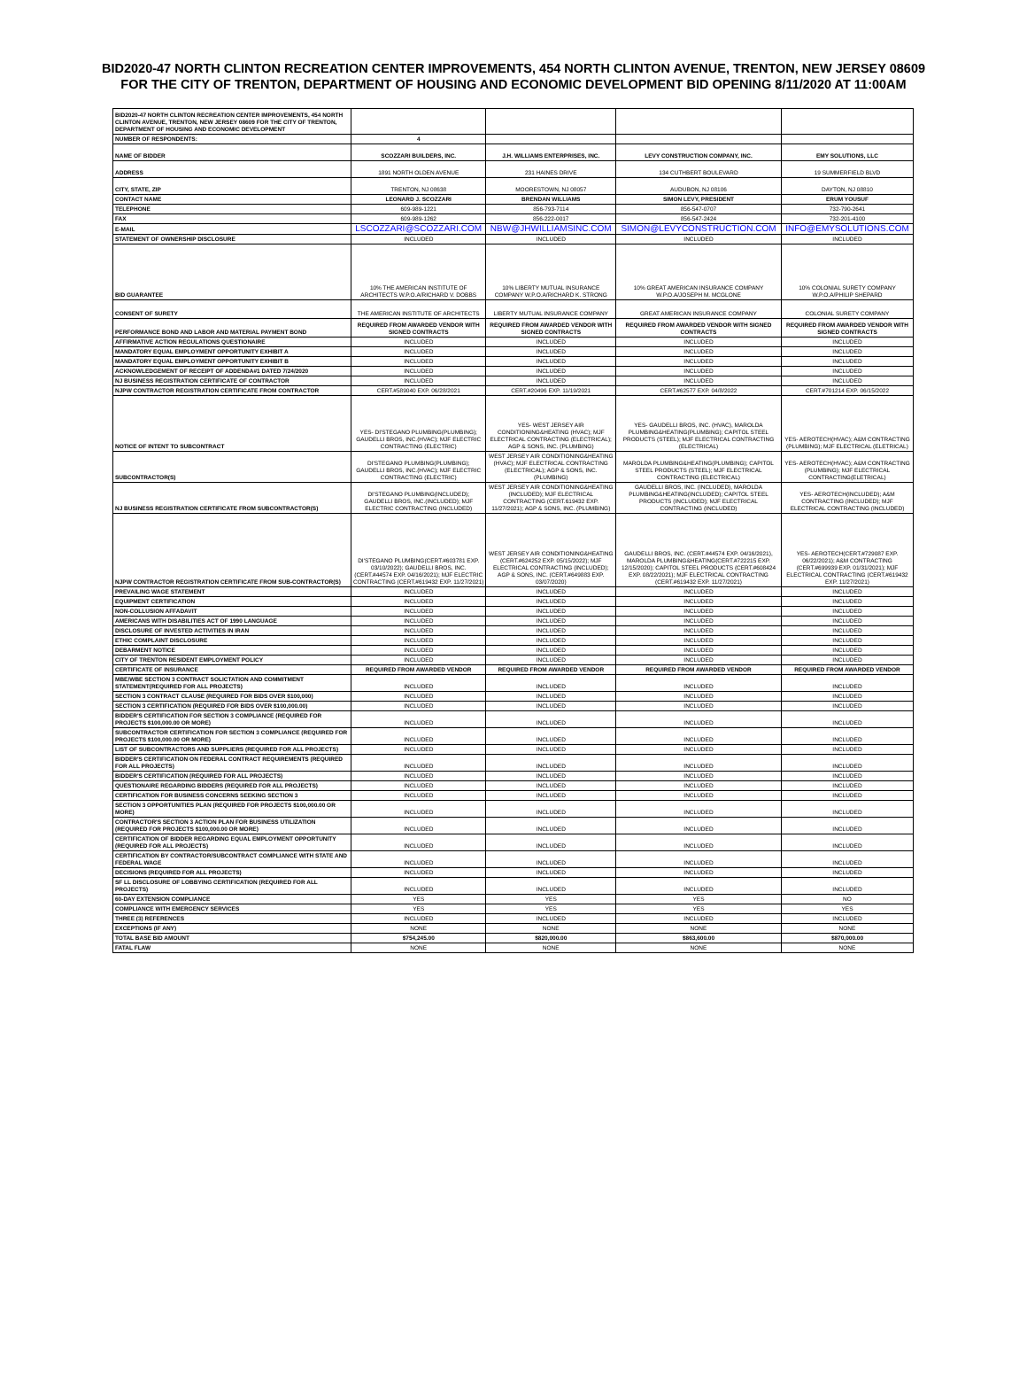BID2020-47 NORTH CLINTON RECREATION CENTER IMPROVEMENTS, 454 NORTH CLINTON AVENUE, TRENTON, NEW JERSEY 08609 FOR THE CITY OF TRENTON, DEPARTMENT OF HOUSING AND ECONOMIC DEVELOPMENT BID OPENING 8/11/2020 AT 11:00AM
| BID2020-47 NORTH CLINTON RECREATION CENTER IMPROVEMENTS, 454 NORTH CLINTON AVENUE, TRENTON, NEW JERSEY 08609 FOR THE CITY OF TRENTON, DEPARTMENT OF HOUSING AND ECONOMIC DEVELOPMENT | | | | |
| NUMBER OF RESPONDENTS: | 4 | | | |
| NAME OF BIDDER | SCOZZARI BUILDERS, INC. | J.H. WILLIAMS ENTERPRISES, INC. | LEVY CONSTRUCTION COMPANY, INC. | EMY SOLUTIONS, LLC |
| ADDRESS | 1891 NORTH OLDEN AVENUE | 231 HAINES DRIVE | 134 CUTHBERT BOULEVARD | 19 SUMMERFIELD BLVD |
| CITY, STATE, ZIP | TRENTON, NJ 08638 | MOORESTOWN, NJ 08057 | AUDUBON, NJ 08106 | DAYTON, NJ 08810 |
| CONTACT NAME | LEONARD J. SCOZZARI | BRENDAN WILLIAMS | SIMON LEVY, PRESIDENT | ERUM YOUSUF |
| TELEPHONE | 609-989-1221 | 856-793-7114 | 856-547-0707 | 732-790-2641 |
| FAX | 609-989-1262 | 856-222-0017 | 856-547-2424 | 732-201-4100 |
| E-MAIL | LSCOZZARI@SCOZZARI.COM | NBW@JHWILLIAMSINC.COM | SIMON@LEVYCONSTRUCTION.COM | INFO@EMYSOLUTIONS.COM |
| STATEMENT OF OWNERSHIP DISCLOSURE | INCLUDED | INCLUDED | INCLUDED | INCLUDED |
| BID GUARANTEE | 10% THE AMERICAN INSTITUTE OF ARCHITECTS W.P.O.A/RICHARD V. DOBBS | 10% LIBERTY MUTUAL INSURANCE COMPANY W.P.O.A/RICHARD K. STRONG | 10% GREAT AMERICAN INSURANCE COMPANY W.P.O.A/JOSEPH M. MCGLONE | 10% COLONIAL SURETY COMPANY W.P.O.A/PHILIP SHEPARD |
| CONSENT OF SURETY | THE AMERICAN INSTITUTE OF ARCHITECTS | LIBERTY MUTUAL INSURANCE COMPANY | GREAT AMERICAN INSURANCE COMPANY | COLONIAL SURETY COMPANY |
| PERFORMANCE BOND AND LABOR AND MATERIAL PAYMENT BOND | REQUIRED FROM AWARDED VENDOR WITH SIGNED CONTRACTS | REQUIRED FROM AWARDED VENDOR WITH SIGNED CONTRACTS | REQUIRED FROM AWARDED VENDOR WITH SIGNED CONTRACTS | REQUIRED FROM AWARDED VENDOR WITH SIGNED CONTRACTS |
| AFFIRMATIVE ACTION REGULATIONS QUESTIONAIRE | INCLUDED | INCLUDED | INCLUDED | INCLUDED |
| MANDATORY EQUAL EMPLOYMENT OPPORTUNITY EXHIBIT A | INCLUDED | INCLUDED | INCLUDED | INCLUDED |
| MANDATORY EQUAL EMPLOYMENT OPPORTUNITY EXHIBIT B | INCLUDED | INCLUDED | INCLUDED | INCLUDED |
| ACKNOWLEDGEMENT OF RECEIPT OF ADDENDA#1 DATED 7/24/2020 | INCLUDED | INCLUDED | INCLUDED | INCLUDED |
| NJ BUSINESS REGISTRATION CERTIFICATE OF CONTRACTOR | INCLUDED | INCLUDED | INCLUDED | INCLUDED |
| NJPW CONTRACTOR REGISTRATION CERTIFICATE FROM CONTRACTOR | CERT.#589040 EXP. 06/28/2021 | CERT.#20496 EXP. 11/19/2021 | CERT.#62577 EXP. 04/8/2022 | CERT.#701214 EXP. 06/15/2022 |
| NOTICE OF INTENT TO SUBCONTRACT | YES- DI'STEGANO PLUMBING(PLUMBING); GAUDELLI BROS, INC.(HVAC); MJF ELECTRIC CONTRACTING (ELECTRIC) | YES- WEST JERSEY AIR CONDITIONING&HEATING (HVAC); MJF ELECTRICAL CONTRACTING (ELECTRICAL); AGP & SONS, INC. (PLUMBING) | YES- GAUDELLI BROS, INC. (HVAC), MAROLDA PLUMBING&HEATING(PLUMBING); CAPITOL STEEL PRODUCTS (STEEL); MJF ELECTRICAL CONTRACTING (ELECTRICAL) | YES- AEROTECH(HVAC); A&M CONTRACTING (PLUMBING); MJF ELECTRICAL (ELETRICAL) |
| SUBCONTRACTOR(S) | DI'STEGANO PLUMBING(PLUMBING); GAUDELLI BROS, INC.(HVAC); MJF ELECTRIC CONTRACTING (ELECTRIC) | WEST JERSEY AIR CONDITIONING&HEATING (HVAC); MJF ELECTRICAL CONTRACTING (ELECTRICAL); AGP & SONS, INC. (PLUMBING) | MAROLDA PLUMBING&HEATING(PLUMBING); CAPITOL STEEL PRODUCTS (STEEL); MJF ELECTRICAL CONTRACTING (ELECTRICAL) | YES- AEROTECH(HVAC); A&M CONTRACTING (PLUMBING); MJF ELECTRICAL CONTRACTING(ELETRICAL) |
| NJ BUSINESS REGISTRATION CERTIFICATE FROM SUBCONTRACTOR(S) | DI'STEGANO PLUMBING(INCLUDED); GAUDELLI BROS, INC.(INCLUDED); MJF ELECTRIC CONTRACTING (INCLUDED) | WEST JERSEY AIR CONDITIONING&HEATING (INCLUDED); MJF ELECTRICAL CONTRACTING (CERT.619432 EXP. 11/27/2021); AGP & SONS, INC. (PLUMBING) | GAUDELLI BROS, INC. (INCLUDED), MAROLDA PLUMBING&HEATING(INCLUDED); CAPITOL STEEL PRODUCTS (INCLUDED); MJF ELECTRICAL CONTRACTING (INCLUDED) | YES- AEROTECH(INCLUDED); A&M CONTRACTING (INCLUDED); MJF ELECTRICAL CONTRACTING (INCLUDED) |
| NJPW CONTRACTOR REGISTRATION CERTIFICATE FROM SUB-CONTRACTOR(S) | DI'STEGANO PLUMBING(CERT.#603781 EXP. 03/10/2022); GAUDELLI BROS, INC.(CERT.#44574 EXP. 04/16/2021); MJF ELECTRIC CONTRACTING (CERT.#619432 EXP. 11/27/2021) | WEST JERSEY AIR CONDITIONING&HEATING (CERT.#624252 EXP. 05/15/2022); MJF ELECTRICAL CONTRACTING (INCLUDED); AGP & SONS, INC. (CERT.#649883 EXP. 03/07/2020) | GAUDELLI BROS, INC. (CERT.#44574 EXP. 04/16/2021), MAROLDA PLUMBING&HEATING(CERT.#722215 EXP. 12/15/2020); CAPITOL STEEL PRODUCTS (CERT.#608424 EXP. 08/22/2021); MJF ELECTRICAL CONTRACTING (CERT.#619432 EXP. 11/27/2021) | YES- AEROTECH(CERT.#729087 EXP. 06/22/2021); A&M CONTRACTING (CERT.#699939 EXP. 01/31/2021); MJF ELECTRICAL CONTRACTING (CERT.#619432 EXP. 11/27/2021) |
| PREVAILING WAGE STATEMENT | INCLUDED | INCLUDED | INCLUDED | INCLUDED |
| EQUIPMENT CERTIFICATION | INCLUDED | INCLUDED | INCLUDED | INCLUDED |
| NON-COLLUSION AFFADAVIT | INCLUDED | INCLUDED | INCLUDED | INCLUDED |
| AMERICANS WITH DISABILITIES ACT OF 1990 LANGUAGE | INCLUDED | INCLUDED | INCLUDED | INCLUDED |
| DISCLOSURE OF INVESTED ACTIVITIES IN IRAN | INCLUDED | INCLUDED | INCLUDED | INCLUDED |
| ETHIC COMPLAINT DISCLOSURE | INCLUDED | INCLUDED | INCLUDED | INCLUDED |
| DEBARMENT NOTICE | INCLUDED | INCLUDED | INCLUDED | INCLUDED |
| CITY OF TRENTON RESIDENT EMPLOYMENT POLICY | INCLUDED | INCLUDED | INCLUDED | INCLUDED |
| CERTIFICATE OF INSURANCE | REQUIRED FROM AWARDED VENDOR | REQUIRED FROM AWARDED VENDOR | REQUIRED FROM AWARDED VENDOR | REQUIRED FROM AWARDED VENDOR |
| MBE/WBE SECTION 3 CONTRACT SOLICTATION AND COMMITMENT STATEMENT(REQUIRED FOR ALL PROJECTS) | INCLUDED | INCLUDED | INCLUDED | INCLUDED |
| SECTION 3 CONTRACT CLAUSE (REQUIRED FOR BIDS OVER $100,000) | INCLUDED | INCLUDED | INCLUDED | INCLUDED |
| SECTION 3 CERTIFICATION (REQUIRED FOR BIDS OVER $100,000.00) | INCLUDED | INCLUDED | INCLUDED | INCLUDED |
| BIDDER'S CERTIFICATION FOR SECTION 3 COMPLIANCE (REQUIRED FOR PROJECTS $100,000.00 OR MORE) | INCLUDED | INCLUDED | INCLUDED | INCLUDED |
| SUBCONTRACTOR CERTIFICATION FOR SECTION 3 COMPLIANCE (REQUIRED FOR PROJECTS $100,000.00 OR MORE) | INCLUDED | INCLUDED | INCLUDED | INCLUDED |
| LIST OF SUBCONTRACTORS AND SUPPLIERS (REQUIRED FOR ALL PROJECTS) | INCLUDED | INCLUDED | INCLUDED | INCLUDED |
| BIDDER'S CERTIFICATION ON FEDERAL CONTRACT REQUIREMENTS (REQUIRED FOR ALL PROJECTS) | INCLUDED | INCLUDED | INCLUDED | INCLUDED |
| BIDDER'S CERTIFICATION (REQUIRED FOR ALL PROJECTS) | INCLUDED | INCLUDED | INCLUDED | INCLUDED |
| QUESTIONAIRE REGARDING BIDDERS (REQUIRED FOR ALL PROJECTS) | INCLUDED | INCLUDED | INCLUDED | INCLUDED |
| CERTIFICATION FOR BUSINESS CONCERNS SEEKING SECTION 3 | INCLUDED | INCLUDED | INCLUDED | INCLUDED |
| SECTION 3 OPPORTUNITIES PLAN (REQUIRED FOR PROJECTS $100,000.00 OR MORE) | INCLUDED | INCLUDED | INCLUDED | INCLUDED |
| CONTRACTOR'S SECTION 3 ACTION PLAN FOR BUSINESS UTILIZATION (REQUIRED FOR PROJECTS $100,000.00 OR MORE) | INCLUDED | INCLUDED | INCLUDED | INCLUDED |
| CERTIFICATION OF BIDDER REGARDING EQUAL EMPLOYMENT OPPORTUNITY (REQUIRED FOR ALL PROJECTS) | INCLUDED | INCLUDED | INCLUDED | INCLUDED |
| CERTIFICATION BY CONTRACTOR/SUBCONTRACT COMPLIANCE WITH STATE AND FEDERAL WAGE | INCLUDED | INCLUDED | INCLUDED | INCLUDED |
| DECISIONS (REQUIRED FOR ALL PROJECTS) | INCLUDED | INCLUDED | INCLUDED | INCLUDED |
| SF LL DISCLOSURE OF LOBBYING CERTIFICATION (REQUIRED FOR ALL PROJECTS) | INCLUDED | INCLUDED | INCLUDED | INCLUDED |
| 60-DAY EXTENSION COMPLIANCE | YES | YES | YES | NO |
| COMPLIANCE WITH EMERGENCY SERVICES | YES | YES | YES | YES |
| THREE (3) REFERENCES | INCLUDED | INCLUDED | INCLUDED | INCLUDED |
| EXCEPTIONS (IF ANY) | NONE | NONE | NONE | NONE |
| TOTAL BASE BID AMOUNT | $754,245.00 | $820,000.00 | $863,600.00 | $870,000.00 |
| FATAL FLAW | NONE | NONE | NONE | NONE |